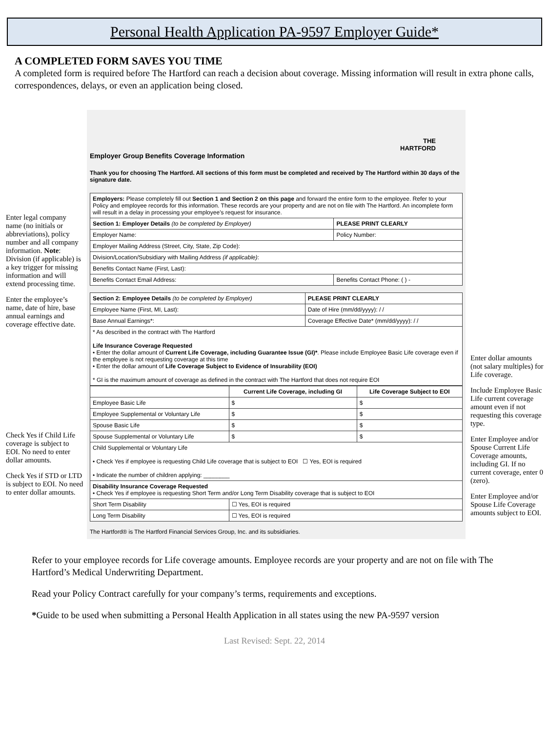Personal Health Application PA-9597 Employer Guide*
A COMPLETED FORM SAVES YOU TIME
A completed form is required before The Hartford can reach a decision about coverage. Missing information will result in extra phone calls, correspondences, delays, or even an application being closed.
Enter legal company name (no initials or abbreviations), policy number and all company information. Note: Division (if applicable) is a key trigger for missing information and will extend processing time.
Enter the employee’s name, date of hire, base annual earnings and coverage effective date.
Check Yes if Child Life coverage is subject to EOI. No need to enter dollar amounts.
Check Yes if STD or LTD is subject to EOI. No need to enter dollar amounts.
THE
HARTFORD
Employer Group Benefits Coverage Information
Thank you for choosing The Hartford. All sections of this form must be completed and received by The Hartford within 30 days of the signature date.
| Employers: Please completely fill out Section 1 and Section 2 on this page and forward the entire form to the employee. Refer to your Policy and employee records for this information. These records are your property and are not on file with The Hartford. An incomplete form will result in a delay in processing your employee's request for insurance. | |
| Section 1: Employer Details (to be completed by Employer) | PLEASE PRINT CLEARLY |
| Employer Name: | Policy Number: |
| Employer Mailing Address (Street, City, State, Zip Code): | |
| Division/Location/Subsidiary with Mailing Address (if applicable) : | |
| Benefits Contact Name (First, Last): | |
| Benefits Contact Email Address: | Benefits Contact Phone: ( ) - |
| Section 2: Employee Details (to be completed by Employer) | PLEASE PRINT CLEARLY |
| Employee Name (First, MI, Last): | Date of Hire (mm/dd/yyyy): / / |
| Base Annual Earnings*: | Coverage Effective Date* (mm/dd/yyyy): / / |
| * As described in the contract with The Hartford Life Insurance Coverage Requested • Enter the dollar amount of Current Life Coverage, including Guarantee Issue (GI)* . Please include Employee Basic Life coverage even if the employee is not requesting coverage at this time • Enter the dollar amount of Life Coverage Subject to Evidence of Insurability (EOI) * GI is the maximum amount of coverage as defined in the contract with The Hartford that does not require EOI | |
| | Current Life Coverage, including GI | Life Coverage Subject to EOI |
| --- | --- | --- |
| Employee Basic Life | $ | $ |
| Employee Supplemental or Voluntary Life | $ | $ |
| Spouse Basic Life | $ | $ |
| Spouse Supplemental or Voluntary Life | $ | $ |
| Child Supplemental or Voluntary Life • Check Yes if employee is requesting Child Life coverage that is subject to EOI ☐ Yes, EOI is required • Indicate the number of children applying: ________ | | |
| Disability Insurance Coverage Requested • Check Yes if employee is requesting Short Term and/or Long Term Disability coverage that is subject to EOI | | |
| Short Term Disability | ☐ Yes, EOI is required | |
| Long Term Disability | ☐ Yes, EOI is required | |
The Hartford® is The Hartford Financial Services Group, Inc. and its subsidiaries.
Enter dollar amounts (not salary multiples) for Life coverage.
Include Employee Basic Life current coverage amount even if not requesting this coverage type.
Enter Employee and/or Spouse Current Life Coverage amounts, including GI. If no current coverage, enter 0 (zero).
Enter Employee and/or Spouse Life Coverage amounts subject to EOI.
Refer to your employee records for Life coverage amounts. Employee records are your property and are not on file with The Hartford’s Medical Underwriting Department.
Read your Policy Contract carefully for your company’s terms, requirements and exceptions.
*Guide to be used when submitting a Personal Health Application in all states using the new PA-9597 version
Last Revised: Sept. 22, 2014